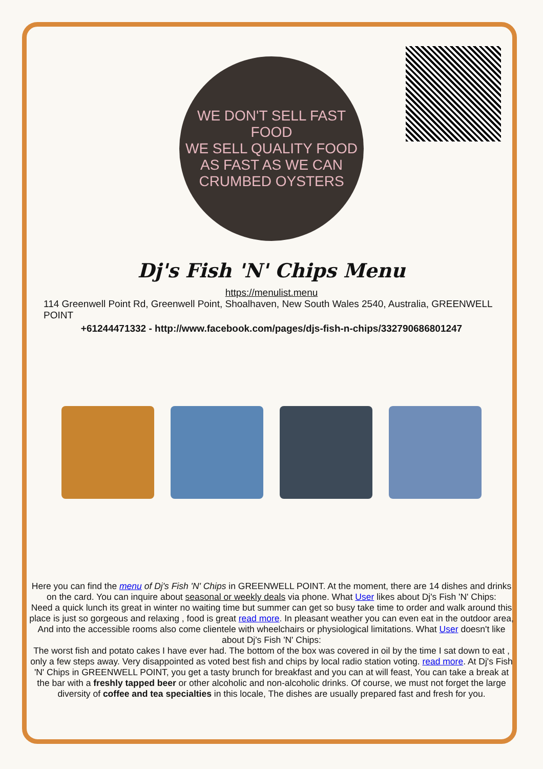WE DON'T SELL FAST FOOD
WE SELL QUALITY FOOD
AS FAST AS WE CAN
CRUMBED OYSTERS
Dj's Fish 'N' Chips Menu
https://menulist.menu
114 Greenwell Point Rd, Greenwell Point, Shoalhaven, New South Wales 2540, Australia, GREENWELL POINT
+61244471332 - http://www.facebook.com/pages/djs-fish-n-chips/332790686801247
Here you can find the menu of Dj's Fish 'N' Chips in GREENWELL POINT. At the moment, there are 14 dishes and drinks on the card. You can inquire about seasonal or weekly deals via phone. What User likes about Dj's Fish 'N' Chips:
Need a quick lunch its great in winter no waiting time but summer can get so busy take time to order and walk around this place is just so gorgeous and relaxing , food is great read more. In pleasant weather you can even eat in the outdoor area, And into the accessible rooms also come clientele with wheelchairs or physiological limitations. What User doesn't like about Dj's Fish 'N' Chips:
The worst fish and potato cakes I have ever had. The bottom of the box was covered in oil by the time I sat down to eat , only a few steps away. Very disappointed as voted best fish and chips by local radio station voting. read more. At Dj's Fish 'N' Chips in GREENWELL POINT, you get a tasty brunch for breakfast and you can at will feast, You can take a break at the bar with a freshly tapped beer or other alcoholic and non-alcoholic drinks. Of course, we must not forget the large diversity of coffee and tea specialties in this locale, The dishes are usually prepared fast and fresh for you.